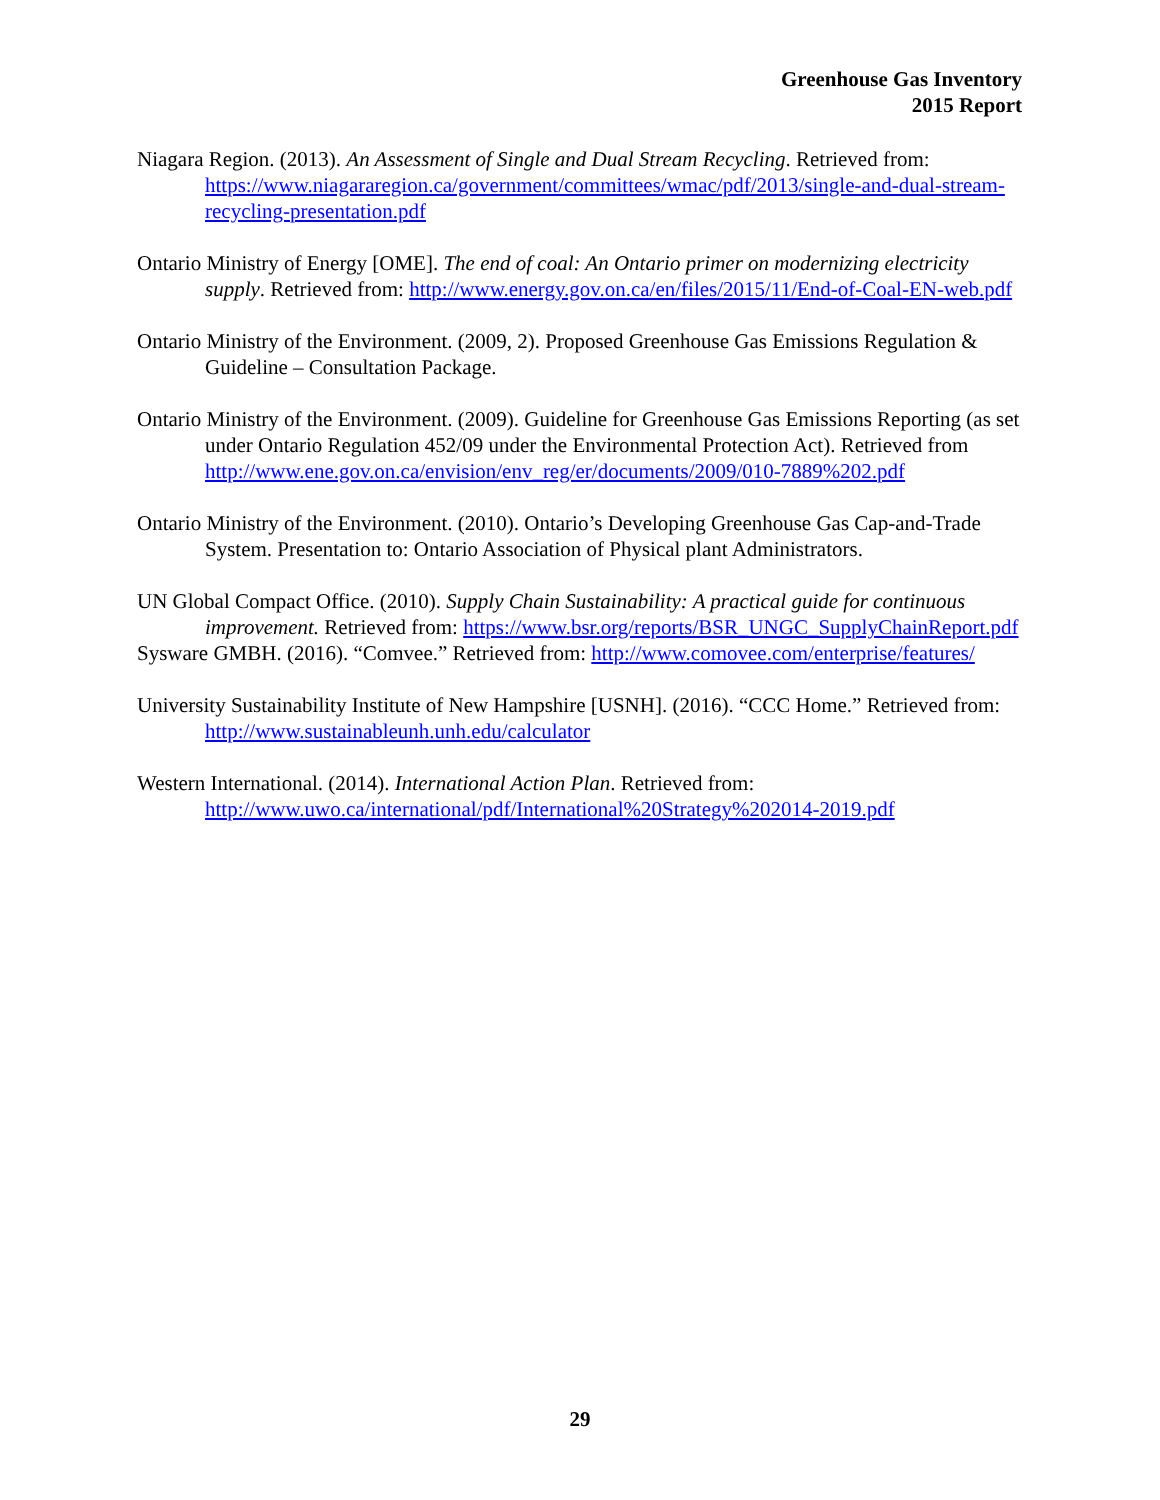Greenhouse Gas Inventory
2015 Report
Niagara Region. (2013). An Assessment of Single and Dual Stream Recycling. Retrieved from: https://www.niagararegion.ca/government/committees/wmac/pdf/2013/single-and-dual-stream-recycling-presentation.pdf
Ontario Ministry of Energy [OME]. The end of coal: An Ontario primer on modernizing electricity supply. Retrieved from: http://www.energy.gov.on.ca/en/files/2015/11/End-of-Coal-EN-web.pdf
Ontario Ministry of the Environment. (2009, 2). Proposed Greenhouse Gas Emissions Regulation & Guideline – Consultation Package.
Ontario Ministry of the Environment. (2009). Guideline for Greenhouse Gas Emissions Reporting (as set under Ontario Regulation 452/09 under the Environmental Protection Act). Retrieved from http://www.ene.gov.on.ca/envision/env_reg/er/documents/2009/010-7889%202.pdf
Ontario Ministry of the Environment. (2010). Ontario’s Developing Greenhouse Gas Cap-and-Trade System. Presentation to: Ontario Association of Physical plant Administrators.
UN Global Compact Office. (2010). Supply Chain Sustainability: A practical guide for continuous improvement. Retrieved from: https://www.bsr.org/reports/BSR_UNGC_SupplyChainReport.pdf
Sysware GMBH. (2016). “Comvee.” Retrieved from: http://www.comovee.com/enterprise/features/
University Sustainability Institute of New Hampshire [USNH]. (2016). “CCC Home.” Retrieved from: http://www.sustainableunh.unh.edu/calculator
Western International. (2014). International Action Plan. Retrieved from: http://www.uwo.ca/international/pdf/International%20Strategy%202014-2019.pdf
29